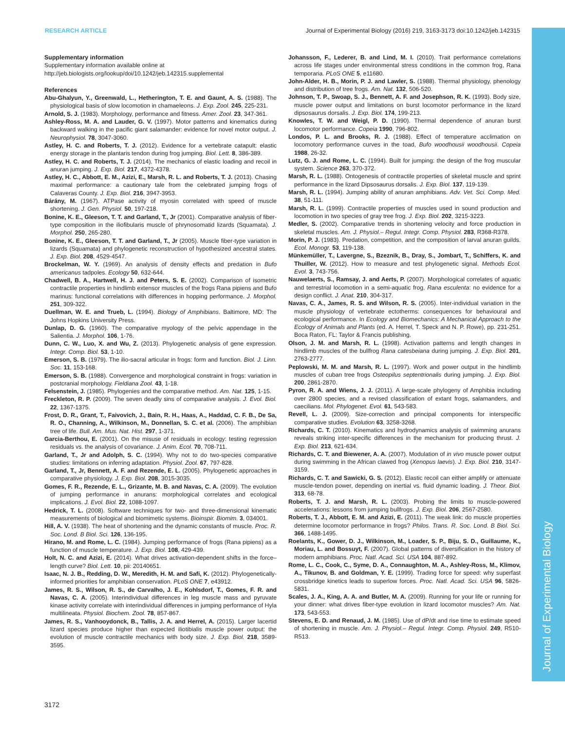Journal of Experimental Biology
RESEARCH ARTICLE Journal of Experimental Biology (2016) 219, 3163-3173 doi:10.1242/jeb.142315
Supplementary information
Supplementary information available online at
http://jeb.biologists.org/lookup/doi/10.1242/jeb.142315.supplemental
References
Abu-Ghalyun, Y., Greenwald, L., Hetherington, T. E. and Gaunt, A. S. (1988). The physiological basis of slow locomotion in chamaeleons. J. Exp. Zool. 245, 225-231.
Arnold, S. J. (1983). Morphology, performance and fitness. Amer. Zool. 23, 347-361.
Ashley-Ross, M. A. and Lauder, G. V. (1997). Motor patterns and kinematics during backward walking in the pacific giant salamander: evidence for novel motor output. J. Neurophysiol. 78, 3047-3060.
Astley, H. C. and Roberts, T. J. (2012). Evidence for a vertebrate catapult: elastic energy storage in the plantaris tendon during frog jumping. Biol. Lett. 8, 386-389.
Astley, H. C. and Roberts, T. J. (2014). The mechanics of elastic loading and recoil in anuran jumping. J. Exp. Biol. 217, 4372-4378.
Astley, H. C., Abbott, E. M., Azizi, E., Marsh, R. L. and Roberts, T. J. (2013). Chasing maximal performance: a cautionary tale from the celebrated jumping frogs of Calaveras County. J. Exp. Biol. 216, 3947-3953.
Bárány, M. (1967). ATPase activity of myosin correlated with speed of muscle shortening. J. Gen. Physiol. 50, 197-218.
Bonine, K. E., Gleeson, T. T. and Garland, T., Jr (2001). Comparative analysis of fiber-type composition in the iliofibularis muscle of phrynosomatid lizards (Squamata). J. Morphol. 250, 265-280.
Bonine, K. E., Gleeson, T. T. and Garland, T., Jr (2005). Muscle fiber-type variation in lizards (Squamata) and phylogenetic reconstruction of hypothesized ancestral states. J. Exp. Biol. 208, 4529-4547.
Brockelman, W. Y. (1969). An analysis of density effects and predation in Bufo americanus tadpoles. Ecology 50, 632-644.
Chadwell, B. A., Hartwell, H. J. and Peters, S. E. (2002). Comparison of isometric contractile properties in hindlimb extensor muscles of the frogs Rana pipiens and Bufo marinus: functional correlations with differences in hopping performance. J. Morphol. 251, 309-322.
Duellman, W. E. and Trueb, L. (1994). Biology of Amphibians. Baltimore, MD: The Johns Hopkins University Press.
Dunlap, D. G. (1960). The comparative myology of the pelvic appendage in the Salientia. J. Morphol. 106, 1-76.
Dunn, C. W., Luo, X. and Wu, Z. (2013). Phylogenetic analysis of gene expression. Integr. Comp. Biol. 53, 1-10.
Emerson, S. B. (1979). The ilio-sacral articular in frogs: form and function. Biol. J. Linn. Soc. 11, 153-168.
Emerson, S. B. (1988). Convergence and morphological constraint in frogs: variation in postcranial morphology. Fieldiana Zool. 43, 1-18.
Felsenstein, J. (1985). Phylogenies and the comparative method. Am. Nat. 125, 1-15.
Freckleton, R. P. (2009). The seven deadly sins of comparative analysis. J. Evol. Biol. 22, 1367-1375.
Frost, D. R., Grant, T., Faivovich, J., Bain, R. H., Haas, A., Haddad, C. F. B., De Sa, R. O., Channing, A., Wilkinson, M., Donnellan, S. C. et al. (2006). The amphibian tree of life. Bull. Am. Mus. Nat. Hist. 297, 1-371.
Garcia-Berthou, E. (2001). On the misuse of residuals in ecology: testing regression residuals vs. the analysis of covariance. J. Anim. Ecol. 70, 708-711.
Garland, T., Jr and Adolph, S. C. (1994). Why not to do two-species comparative studies: limitations on inferring adaptation. Physiol. Zool. 67, 797-828.
Garland, T., Jr, Bennett, A. F. and Rezende, E. L. (2005). Phylogenetic approaches in comparative physiology. J. Exp. Biol. 208, 3015-3035.
Gomes, F. R., Rezende, E. L., Grizante, M. B. and Navas, C. A. (2009). The evolution of jumping performance in anurans: morphological correlates and ecological implications. J. Evol. Biol. 22, 1088-1097.
Hedrick, T. L. (2008). Software techniques for two- and three-dimensional kinematic measurements of biological and biomimetic systems. Bioinspir. Biomim. 3, 034001.
Hill, A. V. (1938). The heat of shortening and the dynamic constants of muscle. Proc. R. Soc. Lond. B Biol. Sci. 126, 136-195.
Hirano, M. and Rome, L. C. (1984). Jumping performance of frogs (Rana pipiens) as a function of muscle temperature. J. Exp. Biol. 108, 429-439.
Holt, N. C. and Azizi, E. (2014). What drives activation-dependent shifts in the force–length curve? Biol. Lett. 10, pii: 20140651.
Isaac, N. J. B., Redding, D. W., Meredith, H. M. and Safi, K. (2012). Phylogenetically-informed priorities for amphibian conservation. PLoS ONE 7, e43912.
James, R. S., Wilson, R. S., de Carvalho, J. E., Kohlsdorf, T., Gomes, F. R. and Navas, C. A. (2005). Interindividual differences in leg muscle mass and pyruvate kinase activity correlate with interindividual differences in jumping performance of Hyla multilineata. Physiol. Biochem. Zool. 78, 857-867.
James, R. S., Vanhooydonck, B., Tallis, J. A. and Herrel, A. (2015). Larger lacertid lizard species produce higher than expected iliotibialis muscle power output: the evolution of muscle contractile mechanics with body size. J. Exp. Biol. 218, 3589-3595.
Johansson, F., Lederer, B. and Lind, M. I. (2010). Trait performance correlations across life stages under environmental stress conditions in the common frog, Rana temporaria. PLoS ONE 5, e11680.
John-Alder, H. B., Morin, P. J. and Lawler, S. (1988). Thermal physiology, phenology and distribution of tree frogs. Am. Nat. 132, 506-520.
Johnson, T. P., Swoap, S. J., Bennett, A. F. and Josephson, R. K. (1993). Body size, muscle power output and limitations on burst locomotor performance in the lizard dipsosaurus dorsalis. J. Exp. Biol. 174, 199-213.
Knowles, T. W. and Weigl, P. D. (1990). Thermal dependence of anuran burst locomotor performance. Copeia 1990, 796-802.
Londos, P. L. and Brooks, R. J. (1988). Effect of temperature acclimation on locomotory performance curves in the toad, Bufo woodhousii woodhousii. Copeia 1988, 26-32.
Lutz, G. J. and Rome, L. C. (1994). Built for jumping: the design of the frog muscular system. Science 263, 370-372.
Marsh, R. L. (1988). Ontogenesis of contractile properties of skeletal muscle and sprint performance in the lizard Dipsosaurus dorsalis. J. Exp. Biol. 137, 119-139.
Marsh, R. L. (1994). Jumping ability of anuran amphibians. Adv. Vet. Sci. Comp. Med. 38, 51-111.
Marsh, R. L. (1999). Contractile properties of muscles used in sound production and locomotion in two species of gray tree frog. J. Exp. Biol. 202, 3215-3223.
Medler, S. (2002). Comparative trends in shortening velocity and force production in skeletal muscles. Am. J. Physiol.– Regul. Integr. Comp. Physiol. 283, R368-R378.
Morin, P. J. (1983). Predation, competition, and the composition of larval anuran guilds. Ecol. Monogr. 53, 119-138.
Münkemüller, T., Lavergne, S., Bzeznik, B., Dray, S., Jombart, T., Schiffers, K. and Thuiller, W. (2012). How to measure and test phylogenetic signal. Methods Ecol. Evol. 3, 743-756.
Nauwelaerts, S., Ramsay, J. and Aerts, P. (2007). Morphological correlates of aquatic and terrestrial locomotion in a semi-aquatic frog, Rana esculenta: no evidence for a design conflict. J. Anat. 210, 304-317.
Navas, C. A., James, R. S. and Wilson, R. S. (2005). Inter-individual variation in the muscle physiology of vertebrate ectotherms: consequences for behavioural and ecological performance. In Ecology and Biomechanics: A Mechanical Approach to the Ecology of Animals and Plants (ed. A. Herrel, T. Speck and N. P. Rowe), pp. 231-251. Boca Raton, FL: Taylor & Francis publishing.
Olson, J. M. and Marsh, R. L. (1998). Activation patterns and length changes in hindlimb muscles of the bullfrog Rana catesbeiana during jumping. J. Exp. Biol. 201, 2763-2777.
Peplowski, M. M. and Marsh, R. L. (1997). Work and power output in the hindlimb muscles of cuban tree frogs Osteopilus septentrionalis during jumping. J. Exp. Biol. 200, 2861-2870.
Pyron, R. A. and Wiens, J. J. (2011). A large-scale phylogeny of Amphibia including over 2800 species, and a revised classification of extant frogs, salamanders, and caecilians. Mol. Phylogenet. Evol. 61, 543-583.
Revell, L. J. (2009). Size-correction and principal components for interspecific comparative studies. Evolution 63, 3258-3268.
Richards, C. T. (2010). Kinematics and hydrodynamics analysis of swimming anurans reveals striking inter-specific differences in the mechanism for producing thrust. J. Exp. Biol. 213, 621-634.
Richards, C. T. and Biewener, A. A. (2007). Modulation of in vivo muscle power output during swimming in the African clawed frog (Xenopus laevis). J. Exp. Biol. 210, 3147-3159.
Richards, C. T. and Sawicki, G. S. (2012). Elastic recoil can either amplify or attenuate muscle-tendon power, depending on inertial vs. fluid dynamic loading. J. Theor. Biol. 313, 68-78.
Roberts, T. J. and Marsh, R. L. (2003). Probing the limits to muscle-powered accelerations: lessons from jumping bullfrogs. J. Exp. Biol. 206, 2567-2580.
Roberts, T. J., Abbott, E. M. and Azizi, E. (2011). The weak link: do muscle properties determine locomotor performance in frogs? Philos. Trans. R. Soc. Lond. B Biol. Sci. 366, 1488-1495.
Roelants, K., Gower, D. J., Wilkinson, M., Loader, S. P., Biju, S. D., Guillaume, K., Moriau, L. and Bossuyt, F. (2007). Global patterns of diversification in the history of modern amphibians. Proc. Natl. Acad. Sci. USA 104, 887-892.
Rome, L. C., Cook, C., Syme, D. A., Connaughton, M. A., Ashley-Ross, M., Klimov, A., Tikunov, B. and Goldman, Y. E. (1999). Trading force for speed: why superfast crossbridge kinetics leads to superlow forces. Proc. Natl. Acad. Sci. USA 96, 5826-5831.
Scales, J. A., King, A. A. and Butler, M. A. (2009). Running for your life or running for your dinner: what drives fiber-type evolution in lizard locomotor muscles? Am. Nat. 173, 543-553.
Stevens, E. D. and Renaud, J. M. (1985). Use of dP/dt and rise time to estimate speed of shortening in muscle. Am. J. Physiol.– Regul. Integr. Comp. Physiol. 249, R510-R513.
3172